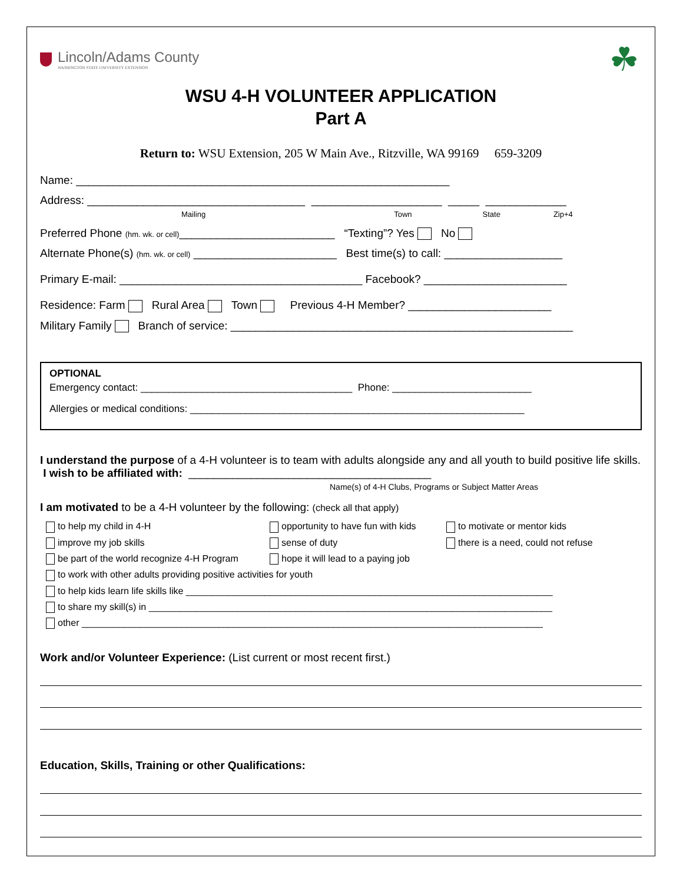Lincoln/Adams County
WASHINGTON STATE UNIVERSITY EXTENSION
☘
WSU 4-H VOLUNTEER APPLICATION
Part A
Return to: WSU Extension, 205 W Main Ave., Ritzville, WA 99169 659-3209
Name: ____________________________________________________________
Address: ___________________________________ _____________________ _____ _____________
Mailing Town State Zip+4
Preferred Phone (hm. wk. or cell)_________________________ “Texting”? Yes No
Alternate Phone(s) (hm. wk. or cell) _______________________ Best time(s) to call: ___________________
Primary E-mail: _______________________________________ Facebook? _______________________
Residence: Farm Rural Area Town Previous 4-H Member? _______________________
Military Family Branch of service: _______________________________________________________
OPTIONAL
Emergency contact: ______________________________________ Phone: _________________________
Allergies or medical conditions: ____________________________________________________________
I understand the purpose of a 4-H volunteer is to team with adults alongside any and all youth to build positive life skills. I wish to be affiliated with: _______________________________________
Name(s) of 4-H Clubs, Programs or Subject Matter Areas
I am motivated to be a 4-H volunteer by the following: (check all that apply)
to help my child in 4-H
opportunity to have fun with kids
to motivate or mentor kids
improve my job skills
sense of duty
there is a need, could not refuse
be part of the world recognize 4-H Program
hope it will lead to a paying job
to work with other adults providing positive activities for youth
to help kids learn life skills like ______________________________________________________________________
to share my skill(s) in _____________________________________________________________________________
other ________________________________________________________________________________________
Work and/or Volunteer Experience: (List current or most recent first.)
Education, Skills, Training or other Qualifications: